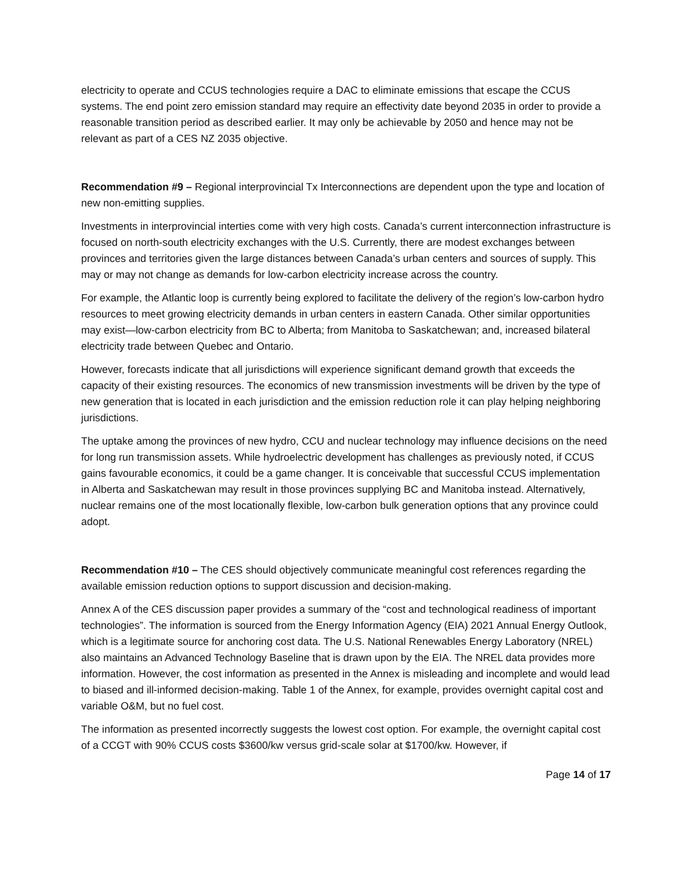electricity to operate and CCUS technologies require a DAC to eliminate emissions that escape the CCUS systems. The end point zero emission standard may require an effectivity date beyond 2035 in order to provide a reasonable transition period as described earlier. It may only be achievable by 2050 and hence may not be relevant as part of a CES NZ 2035 objective.
Recommendation #9 – Regional interprovincial Tx Interconnections are dependent upon the type and location of new non-emitting supplies.
Investments in interprovincial interties come with very high costs. Canada’s current interconnection infrastructure is focused on north-south electricity exchanges with the U.S. Currently, there are modest exchanges between provinces and territories given the large distances between Canada’s urban centers and sources of supply. This may or may not change as demands for low-carbon electricity increase across the country.
For example, the Atlantic loop is currently being explored to facilitate the delivery of the region’s low-carbon hydro resources to meet growing electricity demands in urban centers in eastern Canada. Other similar opportunities may exist—low-carbon electricity from BC to Alberta; from Manitoba to Saskatchewan; and, increased bilateral electricity trade between Quebec and Ontario.
However, forecasts indicate that all jurisdictions will experience significant demand growth that exceeds the capacity of their existing resources. The economics of new transmission investments will be driven by the type of new generation that is located in each jurisdiction and the emission reduction role it can play helping neighboring jurisdictions.
The uptake among the provinces of new hydro, CCU and nuclear technology may influence decisions on the need for long run transmission assets. While hydroelectric development has challenges as previously noted, if CCUS gains favourable economics, it could be a game changer. It is conceivable that successful CCUS implementation in Alberta and Saskatchewan may result in those provinces supplying BC and Manitoba instead. Alternatively, nuclear remains one of the most locationally flexible, low-carbon bulk generation options that any province could adopt.
Recommendation #10 – The CES should objectively communicate meaningful cost references regarding the available emission reduction options to support discussion and decision-making.
Annex A of the CES discussion paper provides a summary of the “cost and technological readiness of important technologies”. The information is sourced from the Energy Information Agency (EIA) 2021 Annual Energy Outlook, which is a legitimate source for anchoring cost data. The U.S. National Renewables Energy Laboratory (NREL) also maintains an Advanced Technology Baseline that is drawn upon by the EIA. The NREL data provides more information. However, the cost information as presented in the Annex is misleading and incomplete and would lead to biased and ill-informed decision-making. Table 1 of the Annex, for example, provides overnight capital cost and variable O&M, but no fuel cost.
The information as presented incorrectly suggests the lowest cost option. For example, the overnight capital cost of a CCGT with 90% CCUS costs $3600/kw versus grid-scale solar at $1700/kw. However, if
Page 14 of 17